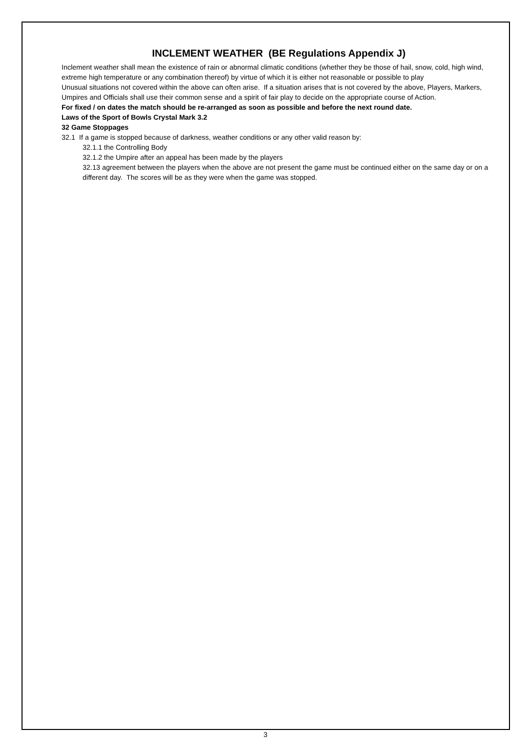INCLEMENT WEATHER (BE Regulations Appendix J)
Inclement weather shall mean the existence of rain or abnormal climatic conditions (whether they be those of hail, snow, cold, high wind, extreme high temperature or any combination thereof) by virtue of which it is either not reasonable or possible to play
Unusual situations not covered within the above can often arise. If a situation arises that is not covered by the above, Players, Markers, Umpires and Officials shall use their common sense and a spirit of fair play to decide on the appropriate course of Action.
For fixed / on dates the match should be re-arranged as soon as possible and before the next round date.
Laws of the Sport of Bowls Crystal Mark 3.2
32 Game Stoppages
32.1 If a game is stopped because of darkness, weather conditions or any other valid reason by:
32.1.1 the Controlling Body
32.1.2 the Umpire after an appeal has been made by the players
32.13 agreement between the players when the above are not present the game must be continued either on the same day or on a different day. The scores will be as they were when the game was stopped.
3